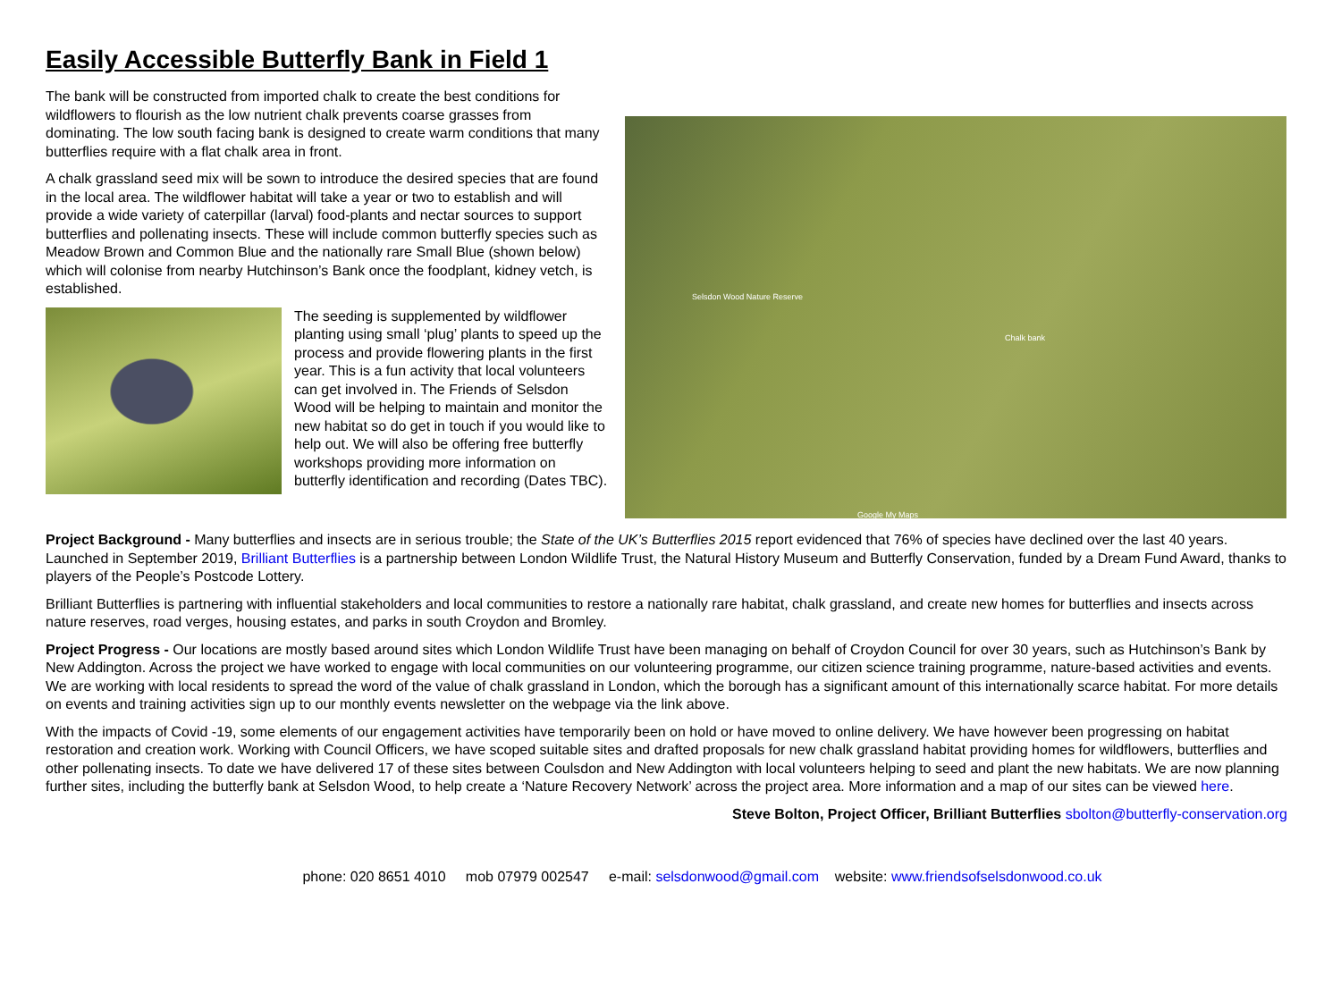Easily Accessible Butterfly Bank in Field 1
The bank will be constructed from imported chalk to create the best conditions for wildflowers to flourish as the low nutrient chalk prevents coarse grasses from dominating. The low south facing bank is designed to create warm conditions that many butterflies require with a flat chalk area in front.
A chalk grassland seed mix will be sown to introduce the desired species that are found in the local area. The wildflower habitat will take a year or two to establish and will provide a wide variety of caterpillar (larval) food-plants and nectar sources to support butterflies and pollenating insects. These will include common butterfly species such as Meadow Brown and Common Blue and the nationally rare Small Blue (shown below) which will colonise from nearby Hutchinson’s Bank once the foodplant, kidney vetch, is established.
The seeding is supplemented by wildflower planting using small ‘plug’ plants to speed up the process and provide flowering plants in the first year. This is a fun activity that local volunteers can get involved in. The Friends of Selsdon Wood will be helping to maintain and monitor the new habitat so do get in touch if you would like to help out. We will also be offering free butterfly workshops providing more information on butterfly identification and recording (Dates TBC).
Selsdon Wood Nature Reserve
Chalk bank
Google My Maps
Project Background - Many butterflies and insects are in serious trouble; the State of the UK’s Butterflies 2015 report evidenced that 76% of species have declined over the last 40 years. Launched in September 2019, Brilliant Butterflies is a partnership between London Wildlife Trust, the Natural History Museum and Butterfly Conservation, funded by a Dream Fund Award, thanks to players of the People’s Postcode Lottery.
Brilliant Butterflies is partnering with influential stakeholders and local communities to restore a nationally rare habitat, chalk grassland, and create new homes for butterflies and insects across nature reserves, road verges, housing estates, and parks in south Croydon and Bromley.
Project Progress - Our locations are mostly based around sites which London Wildlife Trust have been managing on behalf of Croydon Council for over 30 years, such as Hutchinson’s Bank by New Addington. Across the project we have worked to engage with local communities on our volunteering programme, our citizen science training programme, nature-based activities and events. We are working with local residents to spread the word of the value of chalk grassland in London, which the borough has a significant amount of this internationally scarce habitat. For more details on events and training activities sign up to our monthly events newsletter on the webpage via the link above.
With the impacts of Covid -19, some elements of our engagement activities have temporarily been on hold or have moved to online delivery. We have however been progressing on habitat restoration and creation work. Working with Council Officers, we have scoped suitable sites and drafted proposals for new chalk grassland habitat providing homes for wildflowers, butterflies and other pollenating insects. To date we have delivered 17 of these sites between Coulsdon and New Addington with local volunteers helping to seed and plant the new habitats. We are now planning further sites, including the butterfly bank at Selsdon Wood, to help create a ‘Nature Recovery Network’ across the project area. More information and a map of our sites can be viewed here.
Steve Bolton, Project Officer, Brilliant Butterflies sbolton@butterfly-conservation.org
phone: 020 8651 4010 mob 07979 002547 e-mail: selsdonwood@gmail.com website: www.friendsofselsdonwood.co.uk